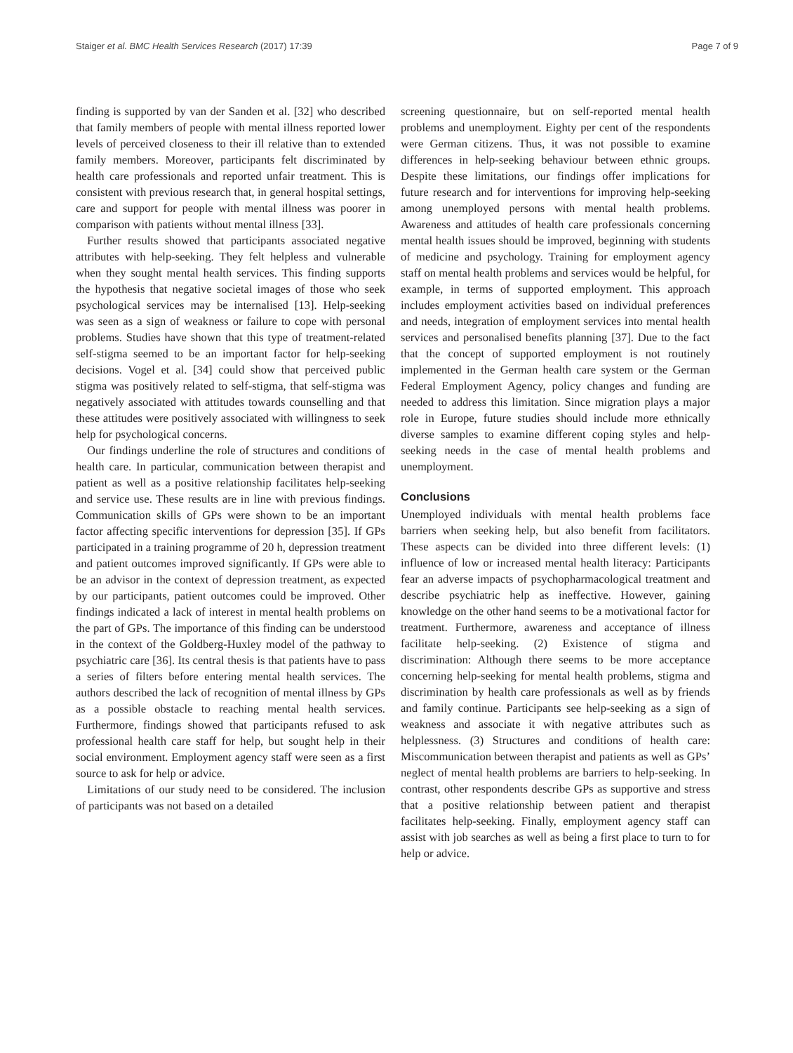Staiger et al. BMC Health Services Research (2017) 17:39 Page 7 of 9
finding is supported by van der Sanden et al. [32] who described that family members of people with mental illness reported lower levels of perceived closeness to their ill relative than to extended family members. Moreover, participants felt discriminated by health care professionals and reported unfair treatment. This is consistent with previous research that, in general hospital settings, care and support for people with mental illness was poorer in comparison with patients without mental illness [33].
Further results showed that participants associated negative attributes with help-seeking. They felt helpless and vulnerable when they sought mental health services. This finding supports the hypothesis that negative societal images of those who seek psychological services may be internalised [13]. Help-seeking was seen as a sign of weakness or failure to cope with personal problems. Studies have shown that this type of treatment-related self-stigma seemed to be an important factor for help-seeking decisions. Vogel et al. [34] could show that perceived public stigma was positively related to self-stigma, that self-stigma was negatively associated with attitudes towards counselling and that these attitudes were positively associated with willingness to seek help for psychological concerns.
Our findings underline the role of structures and conditions of health care. In particular, communication between therapist and patient as well as a positive relationship facilitates help-seeking and service use. These results are in line with previous findings. Communication skills of GPs were shown to be an important factor affecting specific interventions for depression [35]. If GPs participated in a training programme of 20 h, depression treatment and patient outcomes improved significantly. If GPs were able to be an advisor in the context of depression treatment, as expected by our participants, patient outcomes could be improved. Other findings indicated a lack of interest in mental health problems on the part of GPs. The importance of this finding can be understood in the context of the Goldberg-Huxley model of the pathway to psychiatric care [36]. Its central thesis is that patients have to pass a series of filters before entering mental health services. The authors described the lack of recognition of mental illness by GPs as a possible obstacle to reaching mental health services. Furthermore, findings showed that participants refused to ask professional health care staff for help, but sought help in their social environment. Employment agency staff were seen as a first source to ask for help or advice.
Limitations of our study need to be considered. The inclusion of participants was not based on a detailed
screening questionnaire, but on self-reported mental health problems and unemployment. Eighty per cent of the respondents were German citizens. Thus, it was not possible to examine differences in help-seeking behaviour between ethnic groups. Despite these limitations, our findings offer implications for future research and for interventions for improving help-seeking among unemployed persons with mental health problems. Awareness and attitudes of health care professionals concerning mental health issues should be improved, beginning with students of medicine and psychology. Training for employment agency staff on mental health problems and services would be helpful, for example, in terms of supported employment. This approach includes employment activities based on individual preferences and needs, integration of employment services into mental health services and personalised benefits planning [37]. Due to the fact that the concept of supported employment is not routinely implemented in the German health care system or the German Federal Employment Agency, policy changes and funding are needed to address this limitation. Since migration plays a major role in Europe, future studies should include more ethnically diverse samples to examine different coping styles and help-seeking needs in the case of mental health problems and unemployment.
Conclusions
Unemployed individuals with mental health problems face barriers when seeking help, but also benefit from facilitators. These aspects can be divided into three different levels: (1) influence of low or increased mental health literacy: Participants fear an adverse impacts of psychopharmacological treatment and describe psychiatric help as ineffective. However, gaining knowledge on the other hand seems to be a motivational factor for treatment. Furthermore, awareness and acceptance of illness facilitate help-seeking. (2) Existence of stigma and discrimination: Although there seems to be more acceptance concerning help-seeking for mental health problems, stigma and discrimination by health care professionals as well as by friends and family continue. Participants see help-seeking as a sign of weakness and associate it with negative attributes such as helplessness. (3) Structures and conditions of health care: Miscommunication between therapist and patients as well as GPs’ neglect of mental health problems are barriers to help-seeking. In contrast, other respondents describe GPs as supportive and stress that a positive relationship between patient and therapist facilitates help-seeking. Finally, employment agency staff can assist with job searches as well as being a first place to turn to for help or advice.